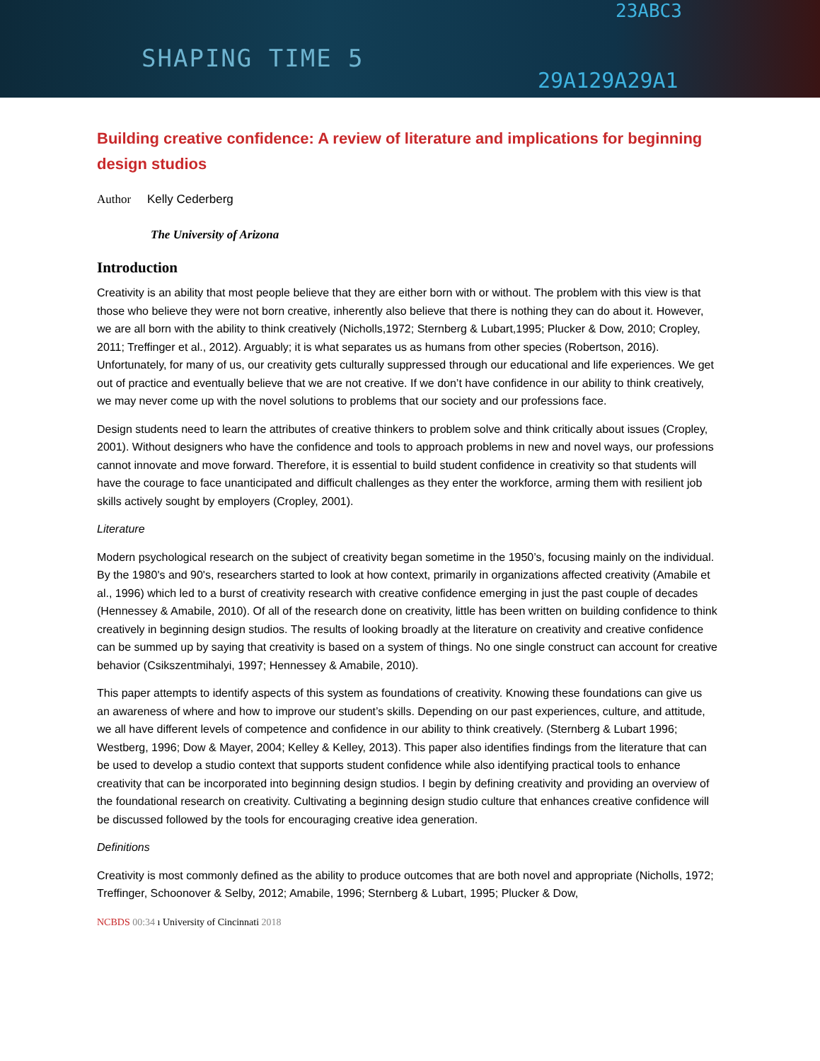23ABC3
SHAPING TIME 5
29A129A29A1
Building creative confidence: A review of literature and implications for beginning design studios
Author Kelly Cederberg
The University of Arizona
Introduction
Creativity is an ability that most people believe that they are either born with or without. The problem with this view is that those who believe they were not born creative, inherently also believe that there is nothing they can do about it. However, we are all born with the ability to think creatively (Nicholls,1972; Sternberg & Lubart,1995; Plucker & Dow, 2010; Cropley, 2011; Treffinger et al., 2012). Arguably; it is what separates us as humans from other species (Robertson, 2016). Unfortunately, for many of us, our creativity gets culturally suppressed through our educational and life experiences. We get out of practice and eventually believe that we are not creative. If we don’t have confidence in our ability to think creatively, we may never come up with the novel solutions to problems that our society and our professions face.
Design students need to learn the attributes of creative thinkers to problem solve and think critically about issues (Cropley, 2001). Without designers who have the confidence and tools to approach problems in new and novel ways, our professions cannot innovate and move forward. Therefore, it is essential to build student confidence in creativity so that students will have the courage to face unanticipated and difficult challenges as they enter the workforce, arming them with resilient job skills actively sought by employers (Cropley, 2001).
Literature
Modern psychological research on the subject of creativity began sometime in the 1950’s, focusing mainly on the individual. By the 1980's and 90's, researchers started to look at how context, primarily in organizations affected creativity (Amabile et al., 1996) which led to a burst of creativity research with creative confidence emerging in just the past couple of decades (Hennessey & Amabile, 2010). Of all of the research done on creativity, little has been written on building confidence to think creatively in beginning design studios. The results of looking broadly at the literature on creativity and creative confidence can be summed up by saying that creativity is based on a system of things. No one single construct can account for creative behavior (Csikszentmihalyi, 1997; Hennessey & Amabile, 2010).
This paper attempts to identify aspects of this system as foundations of creativity. Knowing these foundations can give us an awareness of where and how to improve our student’s skills. Depending on our past experiences, culture, and attitude, we all have different levels of competence and confidence in our ability to think creatively. (Sternberg & Lubart 1996; Westberg, 1996; Dow & Mayer, 2004; Kelley & Kelley, 2013). This paper also identifies findings from the literature that can be used to develop a studio context that supports student confidence while also identifying practical tools to enhance creativity that can be incorporated into beginning design studios. I begin by defining creativity and providing an overview of the foundational research on creativity. Cultivating a beginning design studio culture that enhances creative confidence will be discussed followed by the tools for encouraging creative idea generation.
Definitions
Creativity is most commonly defined as the ability to produce outcomes that are both novel and appropriate (Nicholls, 1972; Treffinger, Schoonover & Selby, 2012; Amabile, 1996; Sternberg & Lubart, 1995; Plucker & Dow,
NCBDS 00:34 ı University of Cincinnati 2018